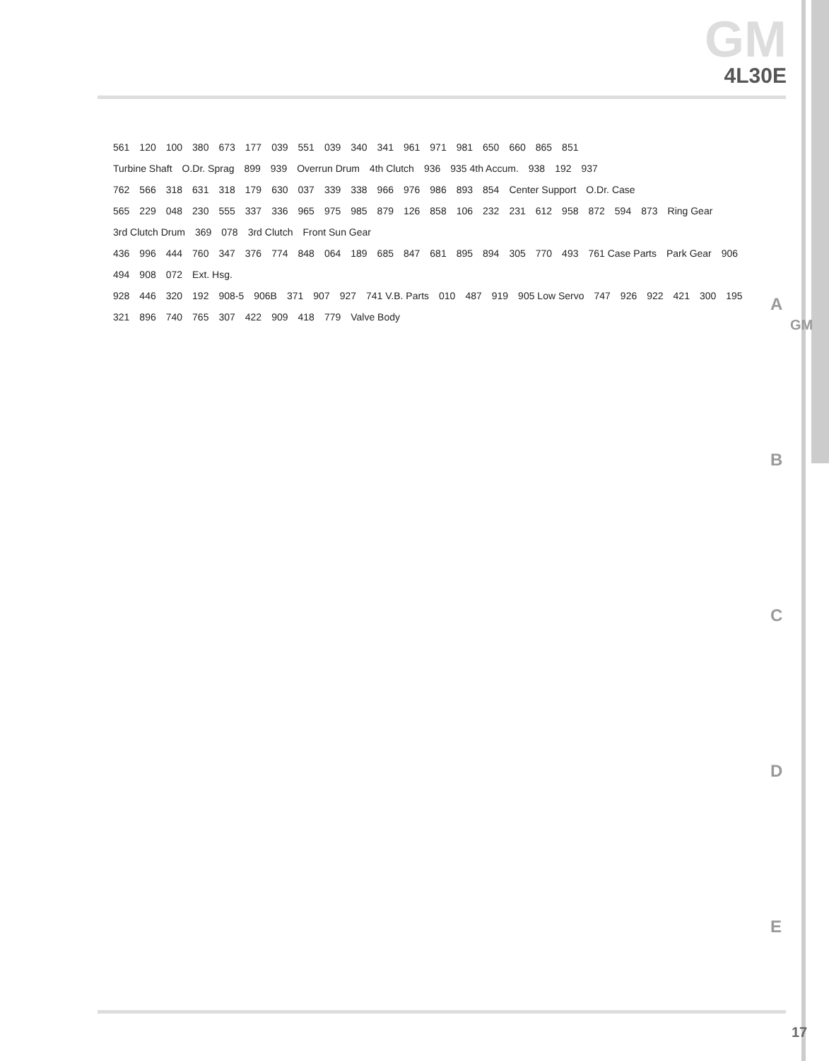GM
4L30E
561 120 100 380 673 177 039 551 039 340 341 961 971 981 650 660 865 851
Turbine Shaft O.Dr. Sprag 899 939 Overrun Drum 4th Clutch 936 935 4th Accum. 938 192 937
762 566 318 631 318 179 630 037 339 338 966 976 986 893 854 Center Support O.Dr. Case
565 229 048 230 555 337 336 965 975 985 879 126 858 106 232 231 612 958 872 594 873 Ring Gear 3rd Clutch Drum 369 078 3rd Clutch Front Sun Gear
436 996 444 760 347 376 774 848 064 189 685 847 681 895 894 305 770 493 761 Case Parts Park Gear 906 494 908 072 Ext. Hsg.
928 446 320 192 908-5 906B 371 907 927 741 V.B. Parts 010 487 919 905 Low Servo 747 926 922 421 300 195 321 896 740 765 307 422 909 418 779 Valve Body
A
B
C
D
E
GM
17